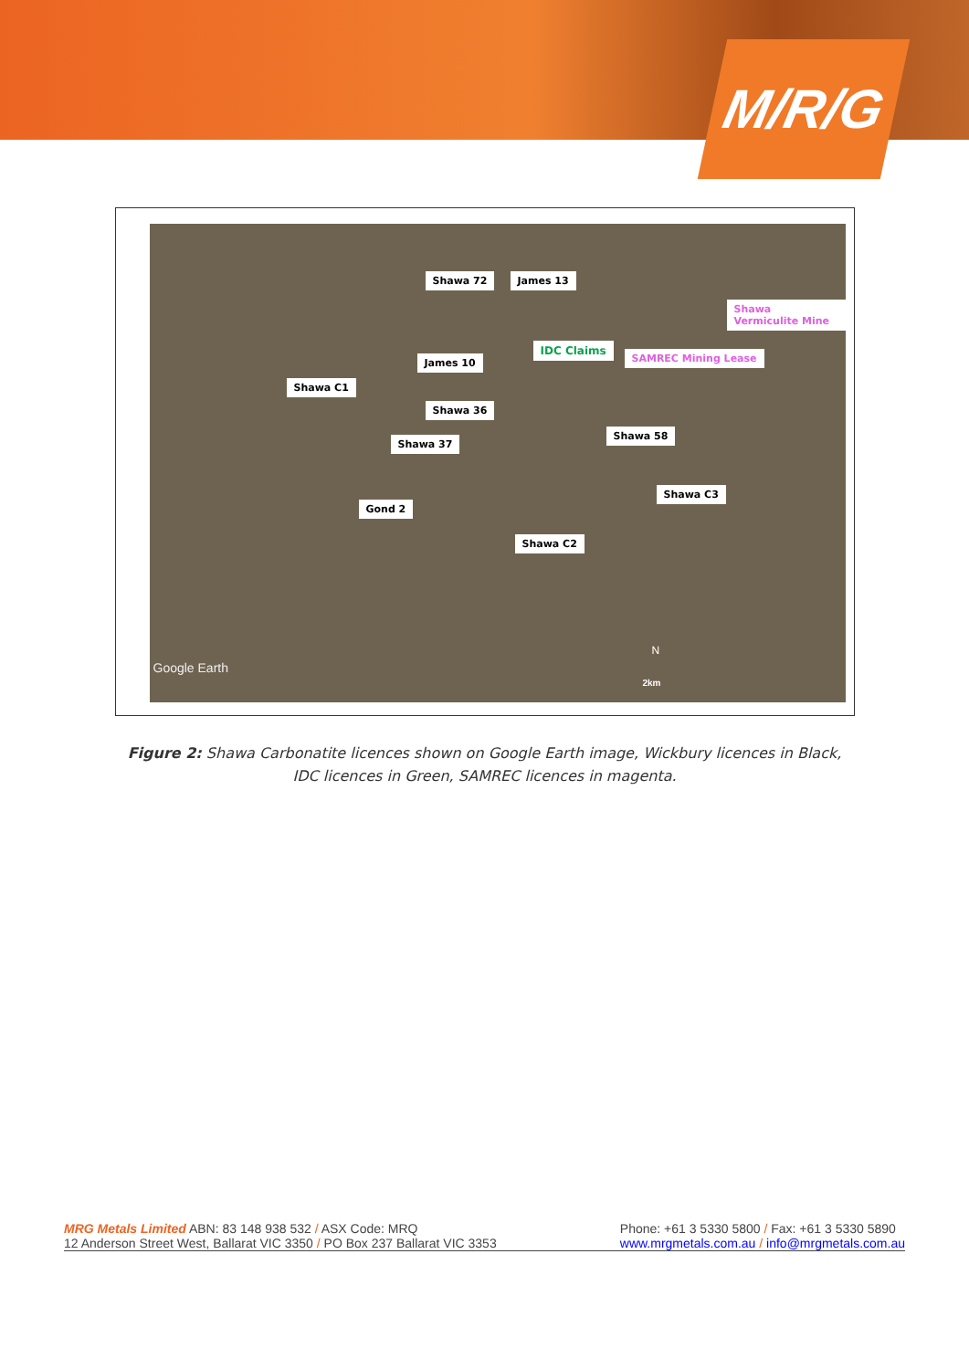M/R/G
Shawa 72 James 13
Shawa Vermiculite Mine
IDC Claims
SAMREC Mining Lease
James 10
Shawa C1
Shawa 36
Shawa 37
Shawa 58
Shawa C3
Gond 2
Shawa C2
Google Earth
2km
N
Figure 2: Shawa Carbonatite licences shown on Google Earth image, Wickbury licences in Black, IDC licences in Green, SAMREC licences in magenta.
MRG Metals Limited ABN: 83 148 938 532 / ASX Code: MRQ
12 Anderson Street West, Ballarat VIC 3350 / PO Box 237 Ballarat VIC 3353
Phone: +61 3 5330 5800 / Fax: +61 3 5330 5890
www.mrgmetals.com.au / info@mrgmetals.com.au